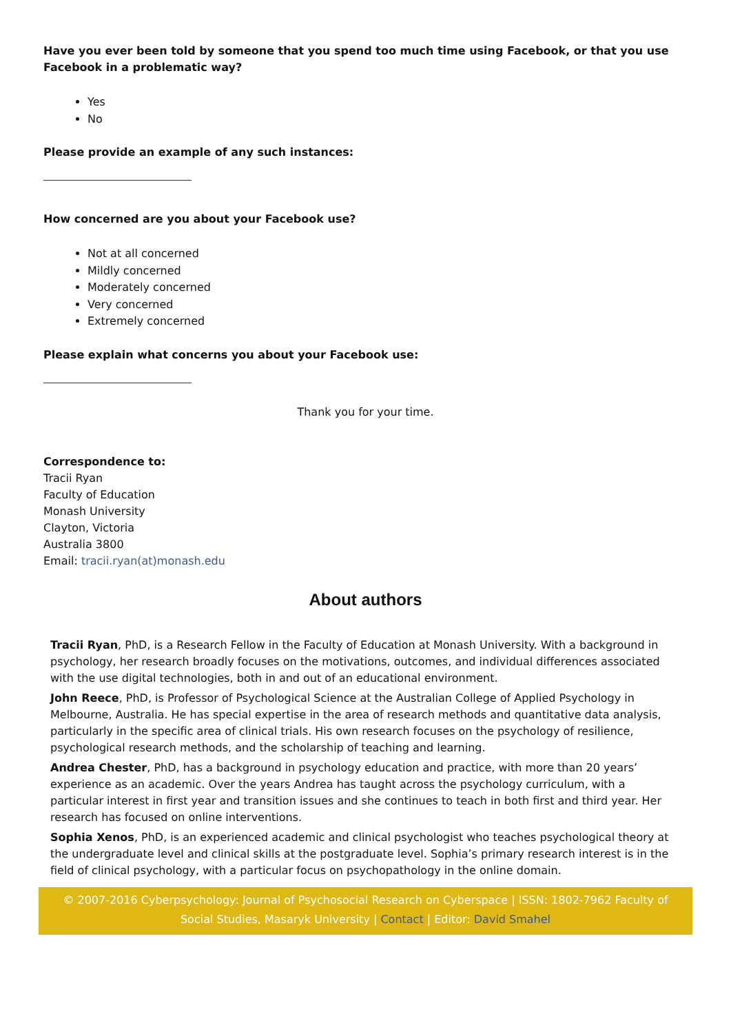Have you ever been told by someone that you spend too much time using Facebook, or that you use Facebook in a problematic way?
Yes
No
Please provide an example of any such instances:
How concerned are you about your Facebook use?
Not at all concerned
Mildly concerned
Moderately concerned
Very concerned
Extremely concerned
Please explain what concerns you about your Facebook use:
Thank you for your time.
Correspondence to:
Tracii Ryan
Faculty of Education
Monash University
Clayton, Victoria
Australia 3800
Email: tracii.ryan(at)monash.edu
About authors
Tracii Ryan, PhD, is a Research Fellow in the Faculty of Education at Monash University. With a background in psychology, her research broadly focuses on the motivations, outcomes, and individual differences associated with the use digital technologies, both in and out of an educational environment.
John Reece, PhD, is Professor of Psychological Science at the Australian College of Applied Psychology in Melbourne, Australia. He has special expertise in the area of research methods and quantitative data analysis, particularly in the specific area of clinical trials. His own research focuses on the psychology of resilience, psychological research methods, and the scholarship of teaching and learning.
Andrea Chester, PhD, has a background in psychology education and practice, with more than 20 years’ experience as an academic. Over the years Andrea has taught across the psychology curriculum, with a particular interest in first year and transition issues and she continues to teach in both first and third year. Her research has focused on online interventions.
Sophia Xenos, PhD, is an experienced academic and clinical psychologist who teaches psychological theory at the undergraduate level and clinical skills at the postgraduate level. Sophia’s primary research interest is in the field of clinical psychology, with a particular focus on psychopathology in the online domain.
© 2007-2016 Cyberpsychology: Journal of Psychosocial Research on Cyberspace | ISSN: 1802-7962 Faculty of Social Studies, Masaryk University | Contact | Editor: David Smahel